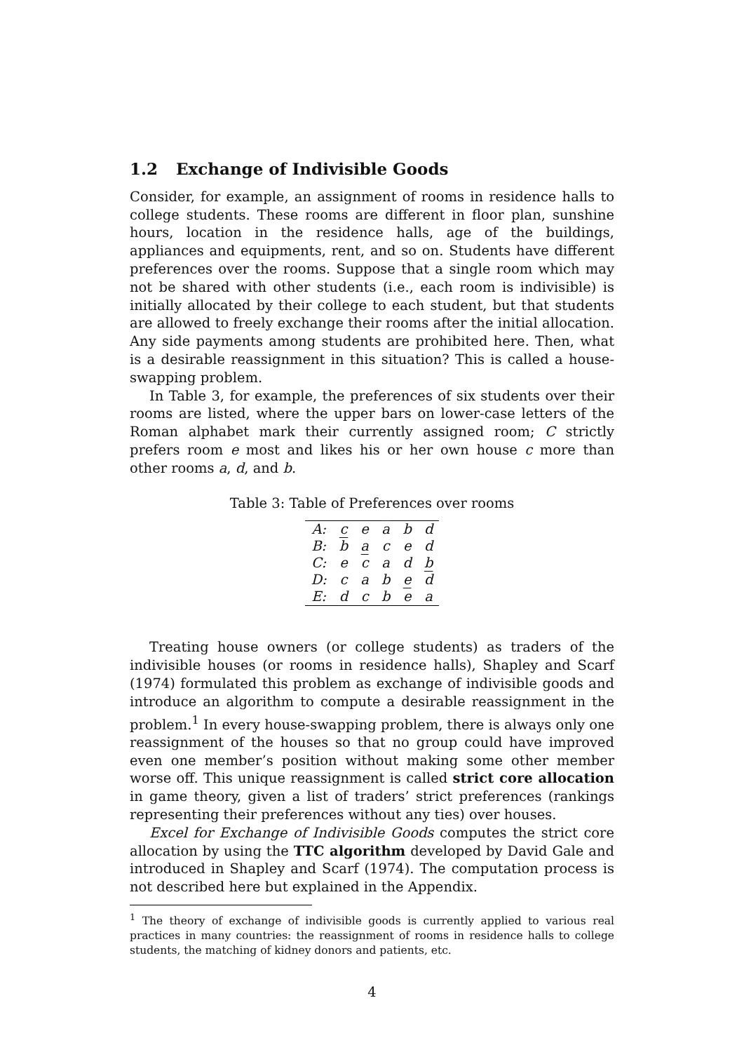1.2 Exchange of Indivisible Goods
Consider, for example, an assignment of rooms in residence halls to college students. These rooms are different in floor plan, sunshine hours, location in the residence halls, age of the buildings, appliances and equipments, rent, and so on. Students have different preferences over the rooms. Suppose that a single room which may not be shared with other students (i.e., each room is indivisible) is initially allocated by their college to each student, but that students are allowed to freely exchange their rooms after the initial allocation. Any side payments among students are prohibited here. Then, what is a desirable reassignment in this situation? This is called a house-swapping problem.
In Table 3, for example, the preferences of six students over their rooms are listed, where the upper bars on lower-case letters of the Roman alphabet mark their currently assigned room; C strictly prefers room e most and likes his or her own house c more than other rooms a, d, and b.
Table 3: Table of Preferences over rooms
| A: | c | e | a | b | d |
| B: | b | a | c | e | d |
| C: | e | c | a | d | b |
| D: | c | a | b | e | d |
| E: | d | c | b | e | a |
Treating house owners (or college students) as traders of the indivisible houses (or rooms in residence halls), Shapley and Scarf (1974) formulated this problem as exchange of indivisible goods and introduce an algorithm to compute a desirable reassignment in the problem.<sup>1</sup> In every house-swapping problem, there is always only one reassignment of the houses so that no group could have improved even one member’s position without making some other member worse off. This unique reassignment is called strict core allocation in game theory, given a list of traders’ strict preferences (rankings representing their preferences without any ties) over houses.
Excel for Exchange of Indivisible Goods computes the strict core allocation by using the TTC algorithm developed by David Gale and introduced in Shapley and Scarf (1974). The computation process is not described here but explained in the Appendix.
<sup>1</sup> The theory of exchange of indivisible goods is currently applied to various real practices in many countries: the reassignment of rooms in residence halls to college students, the matching of kidney donors and patients, etc.
4